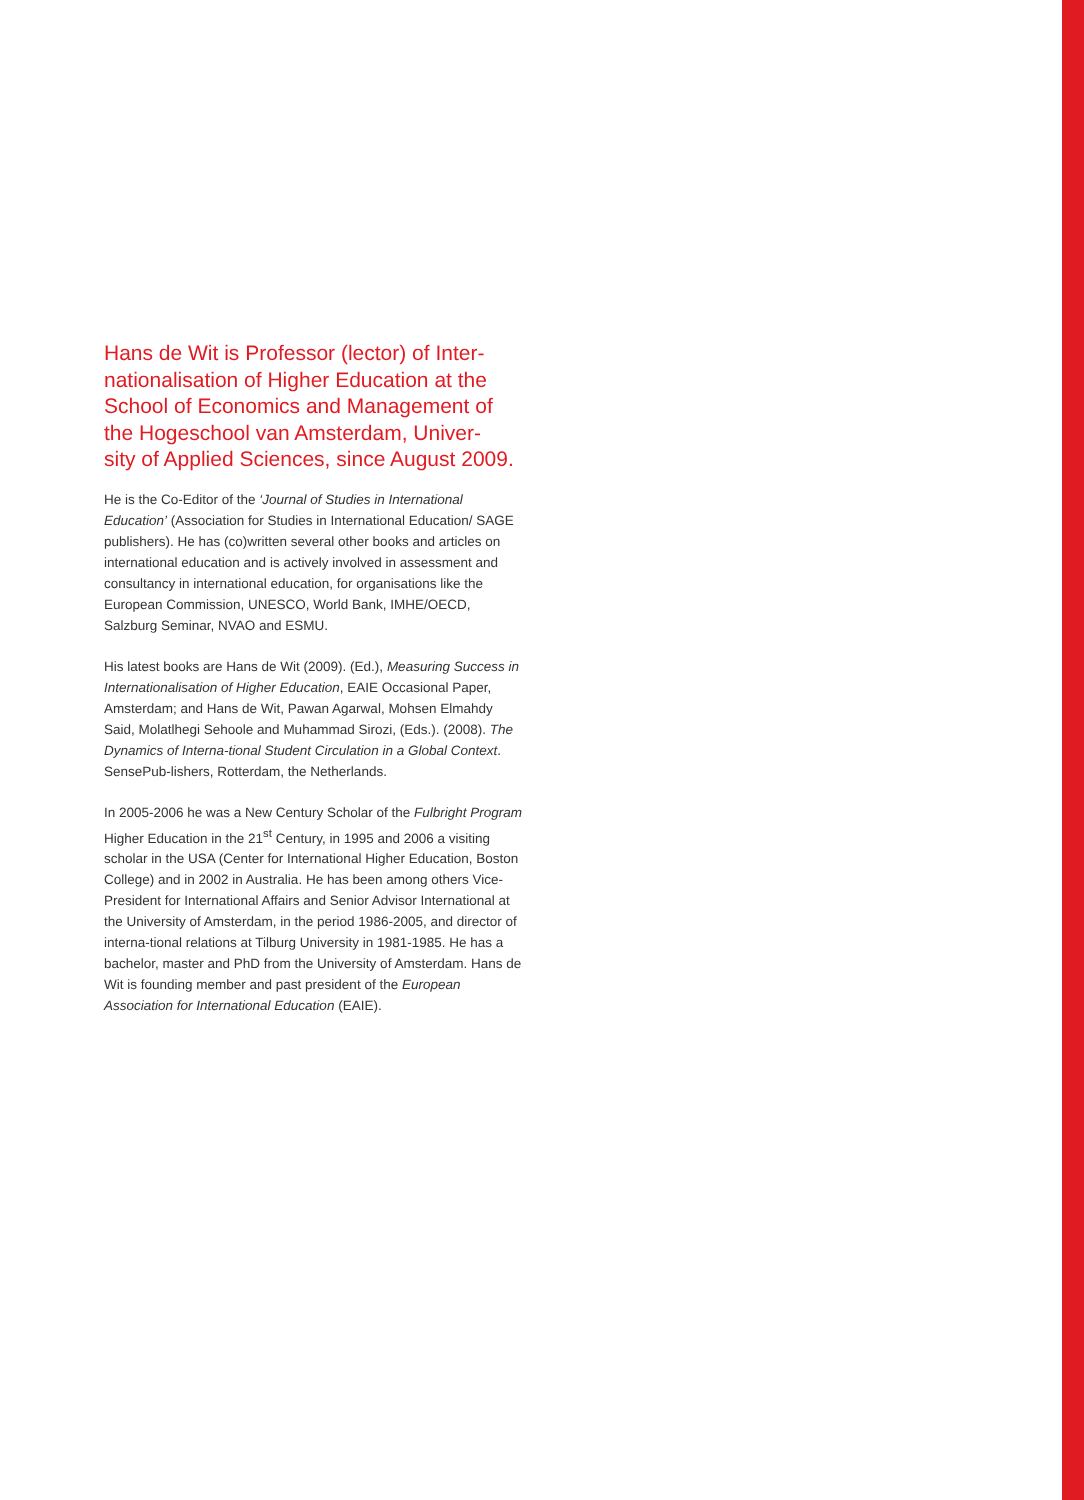Hans de Wit is Professor (lector) of Inter-
nationalisation of Higher Education at the School of Economics and Management of the Hogeschool van Amsterdam, Univer-
sity of Applied Sciences, since August 2009.
He is the Co-Editor of the ‘Journal of Studies in International Education’ (Association for Studies in International Education/ SAGE publishers). He has (co)written several other books and articles on international education and is actively involved in assessment and consultancy in international education, for organisations like the European Commission, UNESCO, World Bank, IMHE/OECD, Salzburg Seminar, NVAO and ESMU.
His latest books are Hans de Wit (2009). (Ed.), Measuring Success in Internationalisation of Higher Education, EAIE Occasional Paper, Amsterdam; and Hans de Wit, Pawan Agarwal, Mohsen Elmahdy Said, Molatlhegi Sehoole and Muhammad Sirozi, (Eds.). (2008). The Dynamics of Interna-tional Student Circulation in a Global Context. SensePub-lishers, Rotterdam, the Netherlands.
In 2005-2006 he was a New Century Scholar of the Fulbright Program Higher Education in the 21<sup>st</sup> Century, in 1995 and 2006 a visiting scholar in the USA (Center for International Higher Education, Boston College) and in 2002 in Australia. He has been among others Vice-President for International Affairs and Senior Advisor International at the University of Amsterdam, in the period 1986-2005, and director of interna-tional relations at Tilburg University in 1981-1985. He has a bachelor, master and PhD from the University of Amsterdam. Hans de Wit is founding member and past president of the European Association for International Education (EAIE).